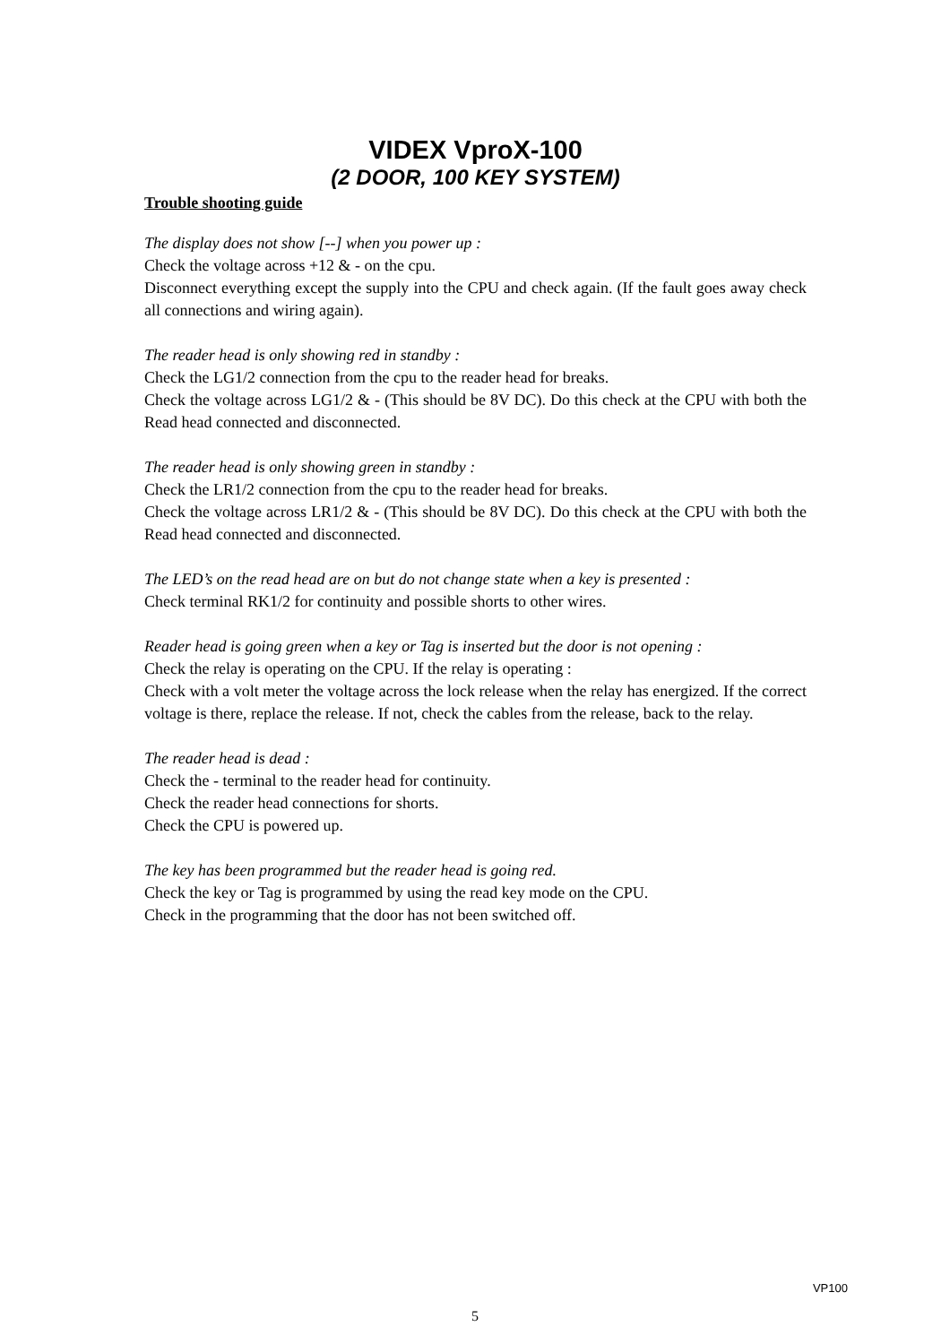VIDEX VproX-100
(2 DOOR, 100 KEY SYSTEM)
Trouble shooting guide
The display does not show [--] when you power up :
Check the voltage across +12 & - on the cpu.
Disconnect everything except the supply into the CPU and check again. (If the fault goes away check all connections and wiring again).
The reader head is only showing red in standby :
Check the LG1/2 connection from the cpu to the reader head for breaks.
Check the voltage across LG1/2 & - (This should be 8V DC). Do this check at the CPU with both the Read head connected and disconnected.
The reader head is only showing green in standby :
Check the LR1/2 connection from the cpu to the reader head for breaks.
Check the voltage across LR1/2 & - (This should be 8V DC). Do this check at the CPU with both the Read head connected and disconnected.
The LED’s on the read head are on but do not change state when a key is presented :
Check terminal RK1/2 for continuity and possible shorts to other wires.
Reader head is going green when a key or Tag is inserted but the door is not opening :
Check the relay is operating on the CPU. If the relay is operating :
Check with a volt meter the voltage across the lock release when the relay has energized. If the correct voltage is there, replace the release. If not, check the cables from the release, back to the relay.
The reader head is dead :
Check the - terminal to the reader head for continuity.
Check the reader head connections for shorts.
Check the CPU is powered up.
The key has been programmed but the reader head is going red.
Check the key or Tag is programmed by using the read key mode on the CPU.
Check in the programming that the door has not been switched off.
VP100
5